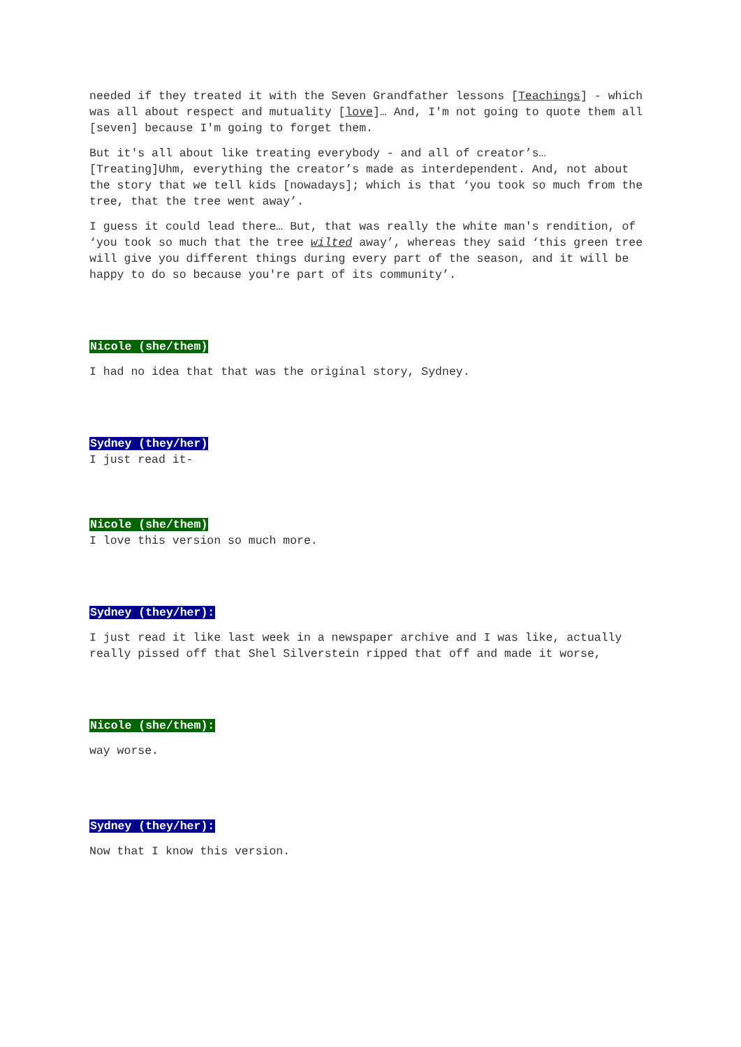needed if they treated it with the Seven Grandfather lessons [Teachings] - which was all about respect and mutuality [love]… And, I'm not going to quote them all [seven] because I'm going to forget them.
But it's all about like treating everybody - and all of creator’s… [Treating]Uhm, everything the creator’s made as interdependent. And, not about the story that we tell kids [nowadays]; which is that ‘you took so much from the tree, that the tree went away’.
I guess it could lead there… But, that was really the white man's rendition, of ‘you took so much that the tree wilted away’, whereas they said ‘this green tree will give you different things during every part of the season, and it will be happy to do so because you're part of its community’.
Nicole (she/them)
I had no idea that that was the original story, Sydney.
Sydney (they/her)
I just read it-
Nicole (she/them)
I love this version so much more.
Sydney (they/her):
I just read it like last week in a newspaper archive and I was like, actually really pissed off that Shel Silverstein ripped that off and made it worse,
Nicole (she/them):
way worse.
Sydney (they/her):
Now that I know this version.